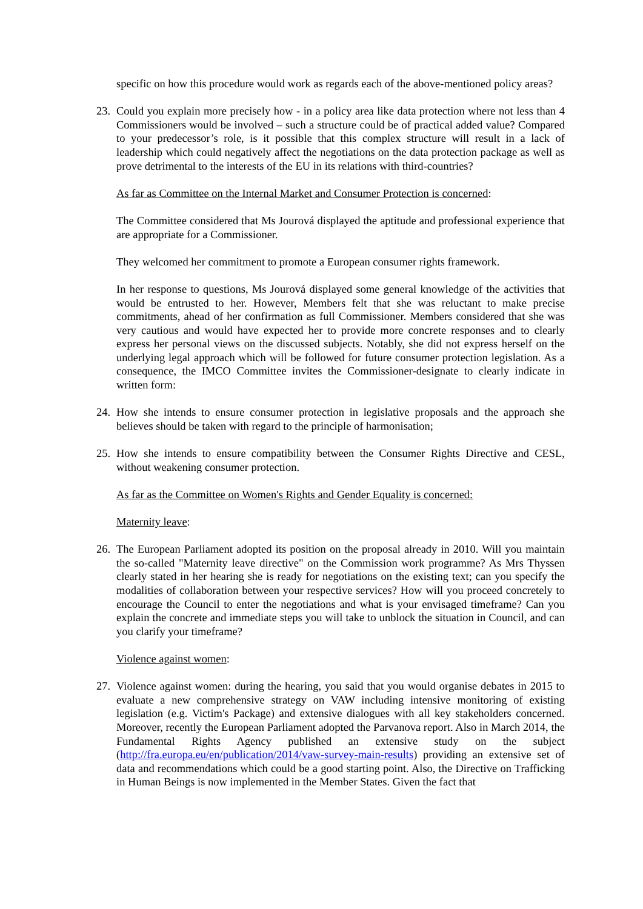specific on how this procedure would work as regards each of the above-mentioned policy areas?
23.
Could you explain more precisely how - in a policy area like data protection where not less than 4 Commissioners would be involved – such a structure could be of practical added value? Compared to your predecessor’s role, is it possible that this complex structure will result in a lack of leadership which could negatively affect the negotiations on the data protection package as well as prove detrimental to the interests of the EU in its relations with third-countries?
As far as Committee on the Internal Market and Consumer Protection is concerned:
The Committee considered that Ms Jourová displayed the aptitude and professional experience that are appropriate for a Commissioner.
They welcomed her commitment to promote a European consumer rights framework.
In her response to questions, Ms Jourová displayed some general knowledge of the activities that would be entrusted to her. However, Members felt that she was reluctant to make precise commitments, ahead of her confirmation as full Commissioner. Members considered that she was very cautious and would have expected her to provide more concrete responses and to clearly express her personal views on the discussed subjects. Notably, she did not express herself on the underlying legal approach which will be followed for future consumer protection legislation. As a consequence, the IMCO Committee invites the Commissioner-designate to clearly indicate in written form:
24.
How she intends to ensure consumer protection in legislative proposals and the approach she believes should be taken with regard to the principle of harmonisation;
25.
How she intends to ensure compatibility between the Consumer Rights Directive and CESL, without weakening consumer protection.
As far as the Committee on Women's Rights and Gender Equality is concerned:
Maternity leave:
26.
The European Parliament adopted its position on the proposal already in 2010. Will you maintain the so-called "Maternity leave directive" on the Commission work programme? As Mrs Thyssen clearly stated in her hearing she is ready for negotiations on the existing text; can you specify the modalities of collaboration between your respective services? How will you proceed concretely to encourage the Council to enter the negotiations and what is your envisaged timeframe? Can you explain the concrete and immediate steps you will take to unblock the situation in Council, and can you clarify your timeframe?
Violence against women:
27.
Violence against women: during the hearing, you said that you would organise debates in 2015 to evaluate a new comprehensive strategy on VAW including intensive monitoring of existing legislation (e.g. Victim's Package) and extensive dialogues with all key stakeholders concerned. Moreover, recently the European Parliament adopted the Parvanova report. Also in March 2014, the Fundamental Rights Agency published an extensive study on the subject (http://fra.europa.eu/en/publication/2014/vaw-survey-main-results) providing an extensive set of data and recommendations which could be a good starting point. Also, the Directive on Trafficking in Human Beings is now implemented in the Member States. Given the fact that